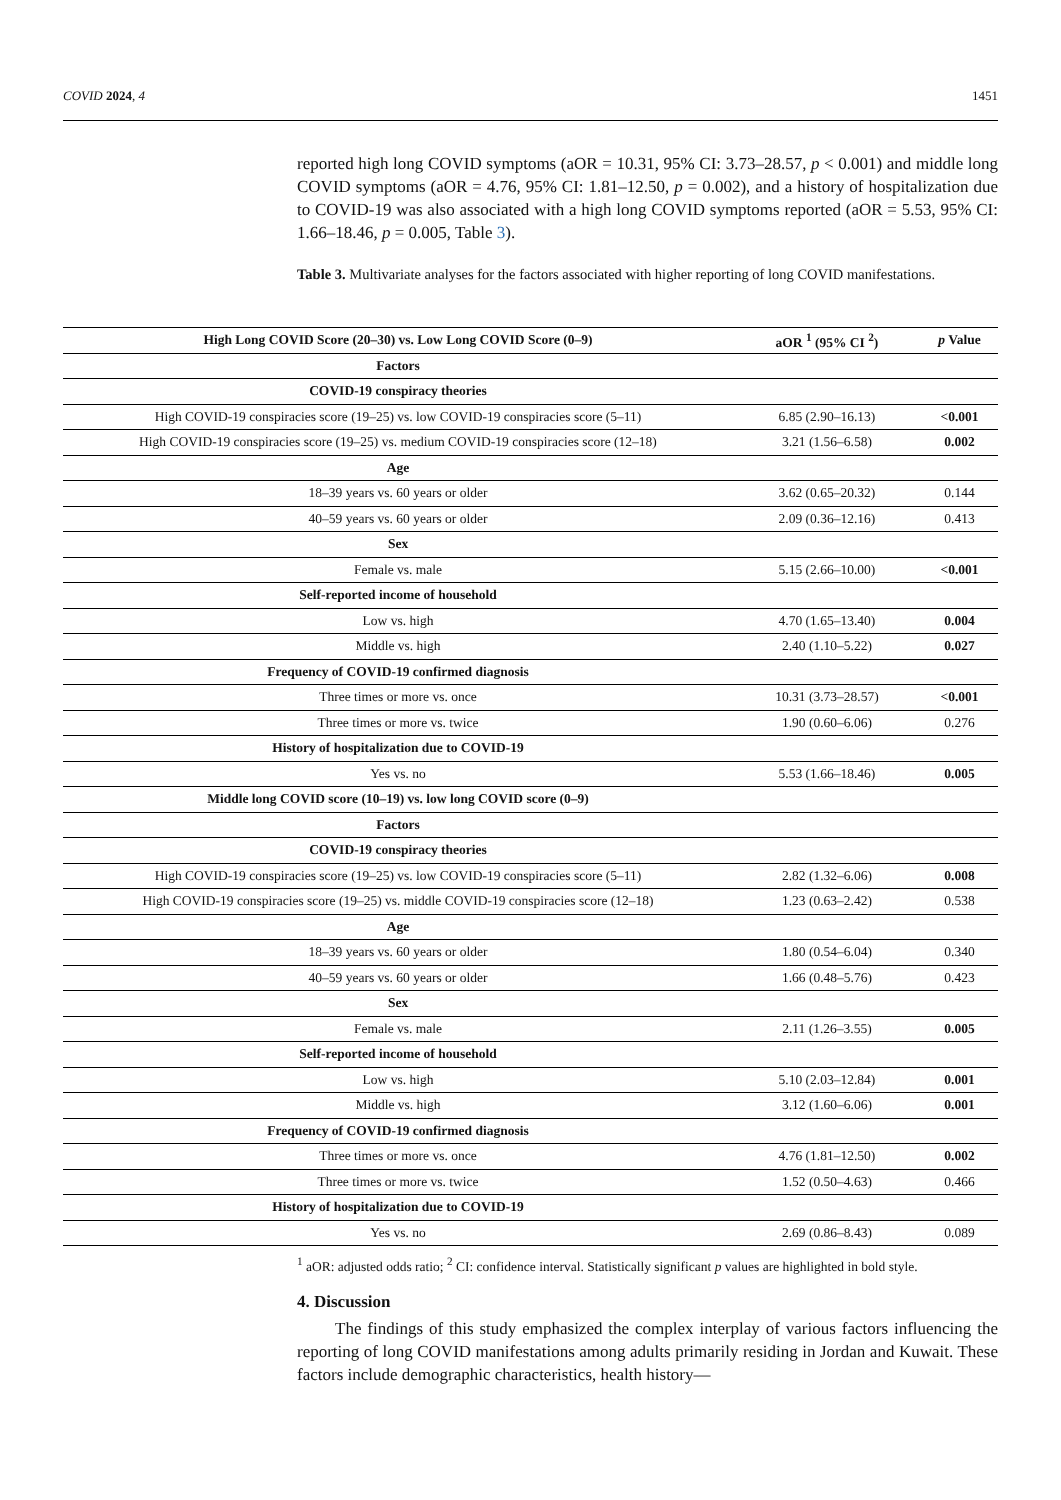COVID 2024, 4 1451
reported high long COVID symptoms (aOR = 10.31, 95% CI: 3.73–28.57, p < 0.001) and middle long COVID symptoms (aOR = 4.76, 95% CI: 1.81–12.50, p = 0.002), and a history of hospitalization due to COVID-19 was also associated with a high long COVID symptoms reported (aOR = 5.53, 95% CI: 1.66–18.46, p = 0.005, Table 3).
Table 3. Multivariate analyses for the factors associated with higher reporting of long COVID manifestations.
| High Long COVID Score (20–30) vs. Low Long COVID Score (0–9) | aOR <sup>1</sup> (95% CI <sup>2</sup>) | p Value |
| --- | --- | --- |
| Factors | | |
| COVID-19 conspiracy theories | | |
| High COVID-19 conspiracies score (19–25) vs. low COVID-19 conspiracies score (5–11) | 6.85 (2.90–16.13) | <0.001 |
| High COVID-19 conspiracies score (19–25) vs. medium COVID-19 conspiracies score (12–18) | 3.21 (1.56–6.58) | 0.002 |
| Age | | |
| 18–39 years vs. 60 years or older | 3.62 (0.65–20.32) | 0.144 |
| 40–59 years vs. 60 years or older | 2.09 (0.36–12.16) | 0.413 |
| Sex | | |
| Female vs. male | 5.15 (2.66–10.00) | <0.001 |
| Self-reported income of household | | |
| Low vs. high | 4.70 (1.65–13.40) | 0.004 |
| Middle vs. high | 2.40 (1.10–5.22) | 0.027 |
| Frequency of COVID-19 confirmed diagnosis | | |
| Three times or more vs. once | 10.31 (3.73–28.57) | <0.001 |
| Three times or more vs. twice | 1.90 (0.60–6.06) | 0.276 |
| History of hospitalization due to COVID-19 | | |
| Yes vs. no | 5.53 (1.66–18.46) | 0.005 |
| Middle long COVID score (10–19) vs. low long COVID score (0–9) | | |
| Factors | | |
| COVID-19 conspiracy theories | | |
| High COVID-19 conspiracies score (19–25) vs. low COVID-19 conspiracies score (5–11) | 2.82 (1.32–6.06) | 0.008 |
| High COVID-19 conspiracies score (19–25) vs. middle COVID-19 conspiracies score (12–18) | 1.23 (0.63–2.42) | 0.538 |
| Age | | |
| 18–39 years vs. 60 years or older | 1.80 (0.54–6.04) | 0.340 |
| 40–59 years vs. 60 years or older | 1.66 (0.48–5.76) | 0.423 |
| Sex | | |
| Female vs. male | 2.11 (1.26–3.55) | 0.005 |
| Self-reported income of household | | |
| Low vs. high | 5.10 (2.03–12.84) | 0.001 |
| Middle vs. high | 3.12 (1.60–6.06) | 0.001 |
| Frequency of COVID-19 confirmed diagnosis | | |
| Three times or more vs. once | 4.76 (1.81–12.50) | 0.002 |
| Three times or more vs. twice | 1.52 (0.50–4.63) | 0.466 |
| History of hospitalization due to COVID-19 | | |
| Yes vs. no | 2.69 (0.86–8.43) | 0.089 |
<sup>1</sup> aOR: adjusted odds ratio; <sup>2</sup> CI: confidence interval. Statistically significant p values are highlighted in bold style.
4. Discussion
The findings of this study emphasized the complex interplay of various factors influencing the reporting of long COVID manifestations among adults primarily residing in Jordan and Kuwait. These factors include demographic characteristics, health history—